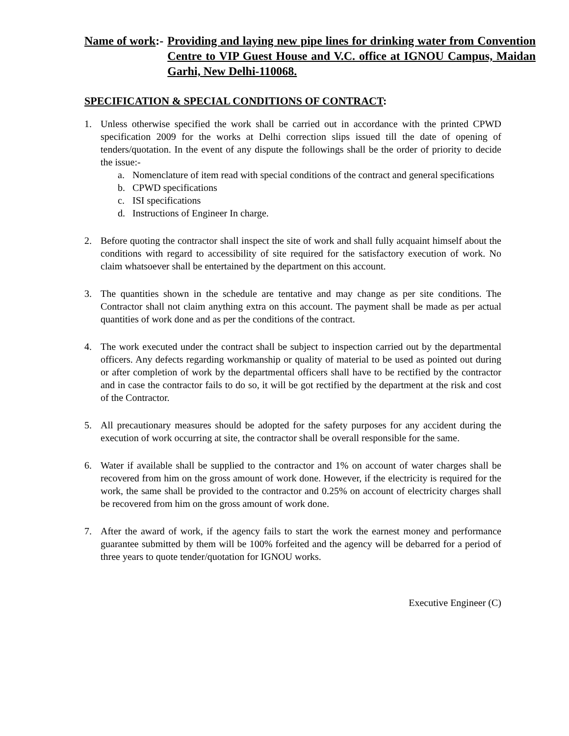Name of work:- Providing and laying new pipe lines for drinking water from Convention Centre to VIP Guest House and V.C. office at IGNOU Campus, Maidan Garhi, New Delhi-110068.
SPECIFICATION & SPECIAL CONDITIONS OF CONTRACT:
1. Unless otherwise specified the work shall be carried out in accordance with the printed CPWD specification 2009 for the works at Delhi correction slips issued till the date of opening of tenders/quotation. In the event of any dispute the followings shall be the order of priority to decide the issue:-
a. Nomenclature of item read with special conditions of the contract and general specifications
b. CPWD specifications
c. ISI specifications
d. Instructions of Engineer In charge.
2. Before quoting the contractor shall inspect the site of work and shall fully acquaint himself about the conditions with regard to accessibility of site required for the satisfactory execution of work. No claim whatsoever shall be entertained by the department on this account.
3. The quantities shown in the schedule are tentative and may change as per site conditions. The Contractor shall not claim anything extra on this account. The payment shall be made as per actual quantities of work done and as per the conditions of the contract.
4. The work executed under the contract shall be subject to inspection carried out by the departmental officers. Any defects regarding workmanship or quality of material to be used as pointed out during or after completion of work by the departmental officers shall have to be rectified by the contractor and in case the contractor fails to do so, it will be got rectified by the department at the risk and cost of the Contractor.
5. All precautionary measures should be adopted for the safety purposes for any accident during the execution of work occurring at site, the contractor shall be overall responsible for the same.
6. Water if available shall be supplied to the contractor and 1% on account of water charges shall be recovered from him on the gross amount of work done. However, if the electricity is required for the work, the same shall be provided to the contractor and 0.25% on account of electricity charges shall be recovered from him on the gross amount of work done.
7. After the award of work, if the agency fails to start the work the earnest money and performance guarantee submitted by them will be 100% forfeited and the agency will be debarred for a period of three years to quote tender/quotation for IGNOU works.
Executive Engineer (C)